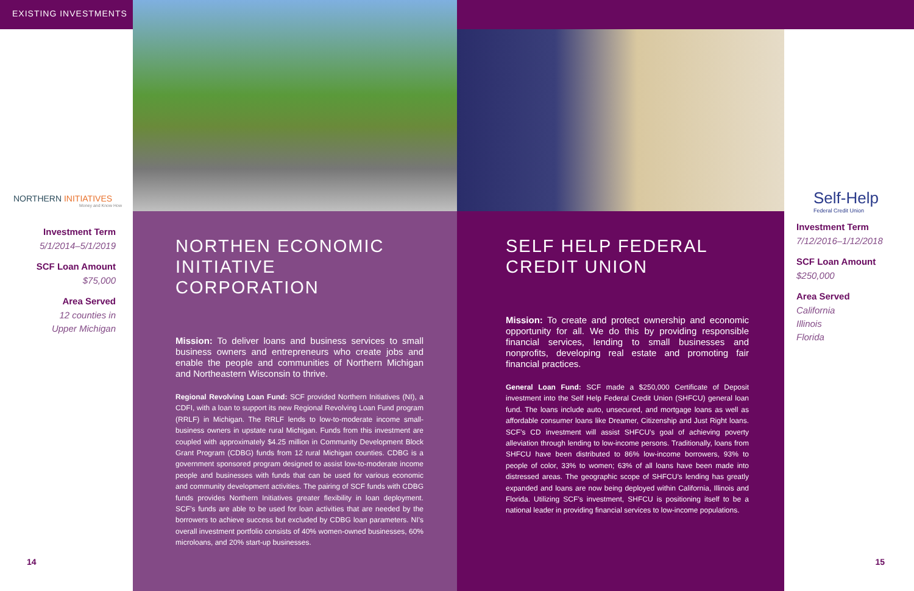EXISTING INVESTMENTS
NORTHERN INITIATIVES
Money and Know How
Investment Term
5/1/2014–5/1/2019
SCF Loan Amount
$75,000
Area Served
12 counties in
Upper Michigan
14
NORTHEN ECONOMIC INITIATIVE CORPORATION
Mission: To deliver loans and business services to small business owners and entrepreneurs who create jobs and enable the people and communities of Northern Michigan and Northeastern Wisconsin to thrive.
Regional Revolving Loan Fund: SCF provided Northern Initiatives (NI), a CDFI, with a loan to support its new Regional Revolving Loan Fund program (RRLF) in Michigan. The RRLF lends to low-to-moderate income small-business owners in upstate rural Michigan. Funds from this investment are coupled with approximately $4.25 million in Community Development Block Grant Program (CDBG) funds from 12 rural Michigan counties. CDBG is a government sponsored program designed to assist low-to-moderate income people and businesses with funds that can be used for various economic and community development activities. The pairing of SCF funds with CDBG funds provides Northern Initiatives greater flexibility in loan deployment. SCF’s funds are able to be used for loan activities that are needed by the borrowers to achieve success but excluded by CDBG loan parameters. NI’s overall investment portfolio consists of 40% women-owned businesses, 60% microloans, and 20% start-up businesses.
SELF HELP FEDERAL CREDIT UNION
Mission: To create and protect ownership and economic opportunity for all. We do this by providing responsible financial services, lending to small businesses and nonprofits, developing real estate and promoting fair financial practices.
General Loan Fund: SCF made a $250,000 Certificate of Deposit investment into the Self Help Federal Credit Union (SHFCU) general loan fund. The loans include auto, unsecured, and mortgage loans as well as affordable consumer loans like Dreamer, Citizenship and Just Right loans. SCF’s CD investment will assist SHFCU’s goal of achieving poverty alleviation through lending to low-income persons. Traditionally, loans from SHFCU have been distributed to 86% low-income borrowers, 93% to people of color, 33% to women; 63% of all loans have been made into distressed areas. The geographic scope of SHFCU’s lending has greatly expanded and loans are now being deployed within California, Illinois and Florida. Utilizing SCF’s investment, SHFCU is positioning itself to be a national leader in providing financial services to low-income populations.
Self-Help
Federal Credit Union
Investment Term
7/12/2016–1/12/2018
SCF Loan Amount
$250,000
Area Served
California
Illinois
Florida
15